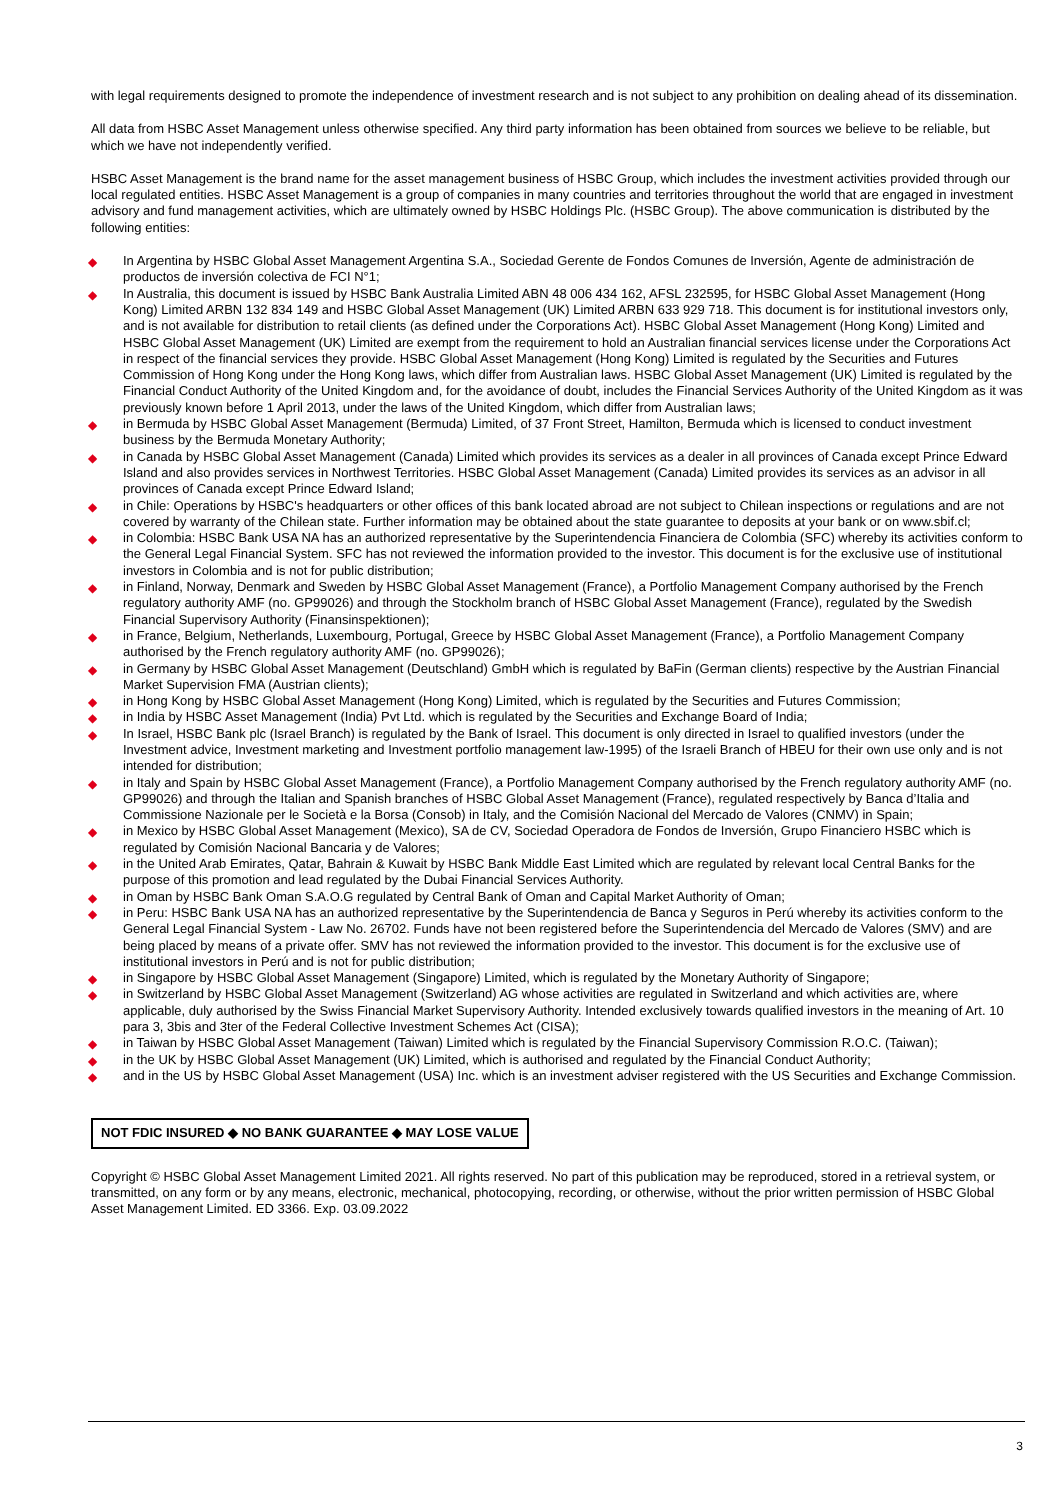with legal requirements designed to promote the independence of investment research and is not subject to any prohibition on dealing ahead of its dissemination.
All data from HSBC Asset Management unless otherwise specified. Any third party information has been obtained from sources we believe to be reliable, but which we have not independently verified.
HSBC Asset Management is the brand name for the asset management business of HSBC Group, which includes the investment activities provided through our local regulated entities. HSBC Asset Management is a group of companies in many countries and territories throughout the world that are engaged in investment advisory and fund management activities, which are ultimately owned by HSBC Holdings Plc. (HSBC Group). The above communication is distributed by the following entities:
◆ In Argentina by HSBC Global Asset Management Argentina S.A., Sociedad Gerente de Fondos Comunes de Inversión, Agente de administración de productos de inversión colectiva de FCI N°1;
◆ In Australia, this document is issued by HSBC Bank Australia Limited ABN 48 006 434 162, AFSL 232595, for HSBC Global Asset Management (Hong Kong) Limited ARBN 132 834 149 and HSBC Global Asset Management (UK) Limited ARBN 633 929 718. This document is for institutional investors only, and is not available for distribution to retail clients (as defined under the Corporations Act). HSBC Global Asset Management (Hong Kong) Limited and HSBC Global Asset Management (UK) Limited are exempt from the requirement to hold an Australian financial services license under the Corporations Act in respect of the financial services they provide. HSBC Global Asset Management (Hong Kong) Limited is regulated by the Securities and Futures Commission of Hong Kong under the Hong Kong laws, which differ from Australian laws. HSBC Global Asset Management (UK) Limited is regulated by the Financial Conduct Authority of the United Kingdom and, for the avoidance of doubt, includes the Financial Services Authority of the United Kingdom as it was previously known before 1 April 2013, under the laws of the United Kingdom, which differ from Australian laws;
◆ in Bermuda by HSBC Global Asset Management (Bermuda) Limited, of 37 Front Street, Hamilton, Bermuda which is licensed to conduct investment business by the Bermuda Monetary Authority;
◆ in Canada by HSBC Global Asset Management (Canada) Limited which provides its services as a dealer in all provinces of Canada except Prince Edward Island and also provides services in Northwest Territories. HSBC Global Asset Management (Canada) Limited provides its services as an advisor in all provinces of Canada except Prince Edward Island;
◆ in Chile: Operations by HSBC's headquarters or other offices of this bank located abroad are not subject to Chilean inspections or regulations and are not covered by warranty of the Chilean state. Further information may be obtained about the state guarantee to deposits at your bank or on www.sbif.cl;
◆ in Colombia: HSBC Bank USA NA has an authorized representative by the Superintendencia Financiera de Colombia (SFC) whereby its activities conform to the General Legal Financial System. SFC has not reviewed the information provided to the investor. This document is for the exclusive use of institutional investors in Colombia and is not for public distribution;
◆ in Finland, Norway, Denmark and Sweden by HSBC Global Asset Management (France), a Portfolio Management Company authorised by the French regulatory authority AMF (no. GP99026) and through the Stockholm branch of HSBC Global Asset Management (France), regulated by the Swedish Financial Supervisory Authority (Finansinspektionen);
◆ in France, Belgium, Netherlands, Luxembourg, Portugal, Greece by HSBC Global Asset Management (France), a Portfolio Management Company authorised by the French regulatory authority AMF (no. GP99026);
◆ in Germany by HSBC Global Asset Management (Deutschland) GmbH which is regulated by BaFin (German clients) respective by the Austrian Financial Market Supervision FMA (Austrian clients);
◆ in Hong Kong by HSBC Global Asset Management (Hong Kong) Limited, which is regulated by the Securities and Futures Commission;
◆ in India by HSBC Asset Management (India) Pvt Ltd. which is regulated by the Securities and Exchange Board of India;
◆ In Israel, HSBC Bank plc (Israel Branch) is regulated by the Bank of Israel. This document is only directed in Israel to qualified investors (under the Investment advice, Investment marketing and Investment portfolio management law-1995) of the Israeli Branch of HBEU for their own use only and is not intended for distribution;
◆ in Italy and Spain by HSBC Global Asset Management (France), a Portfolio Management Company authorised by the French regulatory authority AMF (no. GP99026) and through the Italian and Spanish branches of HSBC Global Asset Management (France), regulated respectively by Banca d’Italia and Commissione Nazionale per le Società e la Borsa (Consob) in Italy, and the Comisión Nacional del Mercado de Valores (CNMV) in Spain;
◆ in Mexico by HSBC Global Asset Management (Mexico), SA de CV, Sociedad Operadora de Fondos de Inversión, Grupo Financiero HSBC which is regulated by Comisión Nacional Bancaria y de Valores;
◆ in the United Arab Emirates, Qatar, Bahrain & Kuwait by HSBC Bank Middle East Limited which are regulated by relevant local Central Banks for the purpose of this promotion and lead regulated by the Dubai Financial Services Authority.
◆ in Oman by HSBC Bank Oman S.A.O.G regulated by Central Bank of Oman and Capital Market Authority of Oman;
◆ in Peru: HSBC Bank USA NA has an authorized representative by the Superintendencia de Banca y Seguros in Perú whereby its activities conform to the General Legal Financial System - Law No. 26702. Funds have not been registered before the Superintendencia del Mercado de Valores (SMV) and are being placed by means of a private offer. SMV has not reviewed the information provided to the investor. This document is for the exclusive use of institutional investors in Perú and is not for public distribution;
◆ in Singapore by HSBC Global Asset Management (Singapore) Limited, which is regulated by the Monetary Authority of Singapore;
◆ in Switzerland by HSBC Global Asset Management (Switzerland) AG whose activities are regulated in Switzerland and which activities are, where applicable, duly authorised by the Swiss Financial Market Supervisory Authority. Intended exclusively towards qualified investors in the meaning of Art. 10 para 3, 3bis and 3ter of the Federal Collective Investment Schemes Act (CISA);
◆ in Taiwan by HSBC Global Asset Management (Taiwan) Limited which is regulated by the Financial Supervisory Commission R.O.C. (Taiwan);
◆ in the UK by HSBC Global Asset Management (UK) Limited, which is authorised and regulated by the Financial Conduct Authority;
◆ and in the US by HSBC Global Asset Management (USA) Inc. which is an investment adviser registered with the US Securities and Exchange Commission.
NOT FDIC INSURED ◆ NO BANK GUARANTEE ◆ MAY LOSE VALUE
Copyright © HSBC Global Asset Management Limited 2021. All rights reserved. No part of this publication may be reproduced, stored in a retrieval system, or transmitted, on any form or by any means, electronic, mechanical, photocopying, recording, or otherwise, without the prior written permission of HSBC Global Asset Management Limited. ED 3366. Exp. 03.09.2022
3